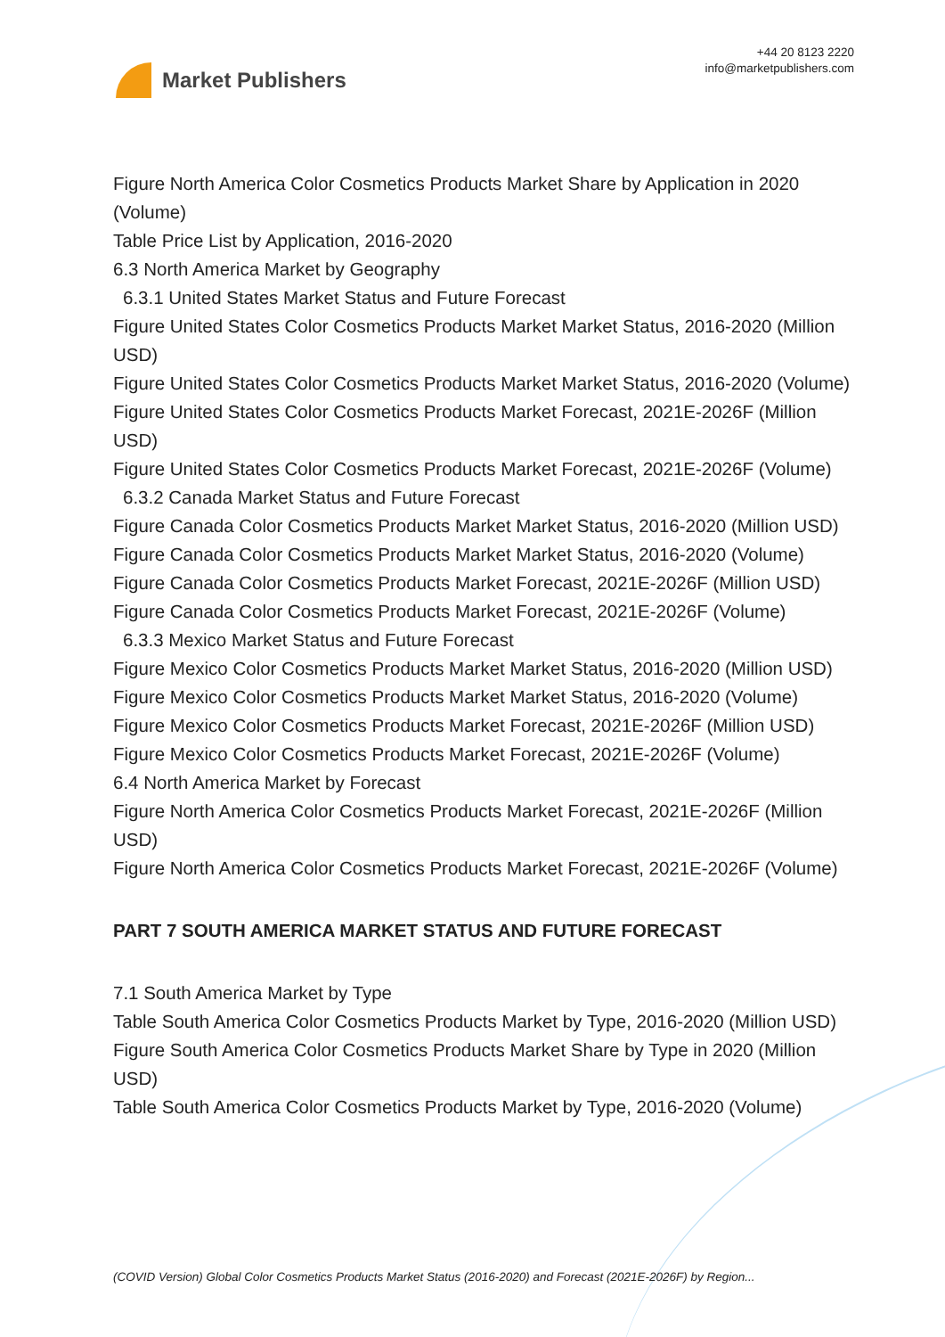Market Publishers
+44 20 8123 2220
info@marketpublishers.com
Figure North America Color Cosmetics Products Market Share by Application in 2020 (Volume)
Table Price List by Application, 2016-2020
6.3 North America Market by Geography
6.3.1 United States Market Status and Future Forecast
Figure United States Color Cosmetics Products Market Market Status, 2016-2020 (Million USD)
Figure United States Color Cosmetics Products Market Market Status, 2016-2020 (Volume)
Figure United States Color Cosmetics Products Market Forecast, 2021E-2026F (Million USD)
Figure United States Color Cosmetics Products Market Forecast, 2021E-2026F (Volume)
6.3.2 Canada Market Status and Future Forecast
Figure Canada Color Cosmetics Products Market Market Status, 2016-2020 (Million USD)
Figure Canada Color Cosmetics Products Market Market Status, 2016-2020 (Volume)
Figure Canada Color Cosmetics Products Market Forecast, 2021E-2026F (Million USD)
Figure Canada Color Cosmetics Products Market Forecast, 2021E-2026F (Volume)
6.3.3 Mexico Market Status and Future Forecast
Figure Mexico Color Cosmetics Products Market Market Status, 2016-2020 (Million USD)
Figure Mexico Color Cosmetics Products Market Market Status, 2016-2020 (Volume)
Figure Mexico Color Cosmetics Products Market Forecast, 2021E-2026F (Million USD)
Figure Mexico Color Cosmetics Products Market Forecast, 2021E-2026F (Volume)
6.4 North America Market by Forecast
Figure North America Color Cosmetics Products Market Forecast, 2021E-2026F (Million USD)
Figure North America Color Cosmetics Products Market Forecast, 2021E-2026F (Volume)
PART 7 SOUTH AMERICA MARKET STATUS AND FUTURE FORECAST
7.1 South America Market by Type
Table South America Color Cosmetics Products Market by Type, 2016-2020 (Million USD)
Figure South America Color Cosmetics Products Market Share by Type in 2020 (Million USD)
Table South America Color Cosmetics Products Market by Type, 2016-2020 (Volume)
(COVID Version) Global Color Cosmetics Products Market Status (2016-2020) and Forecast (2021E-2026F) by Region...